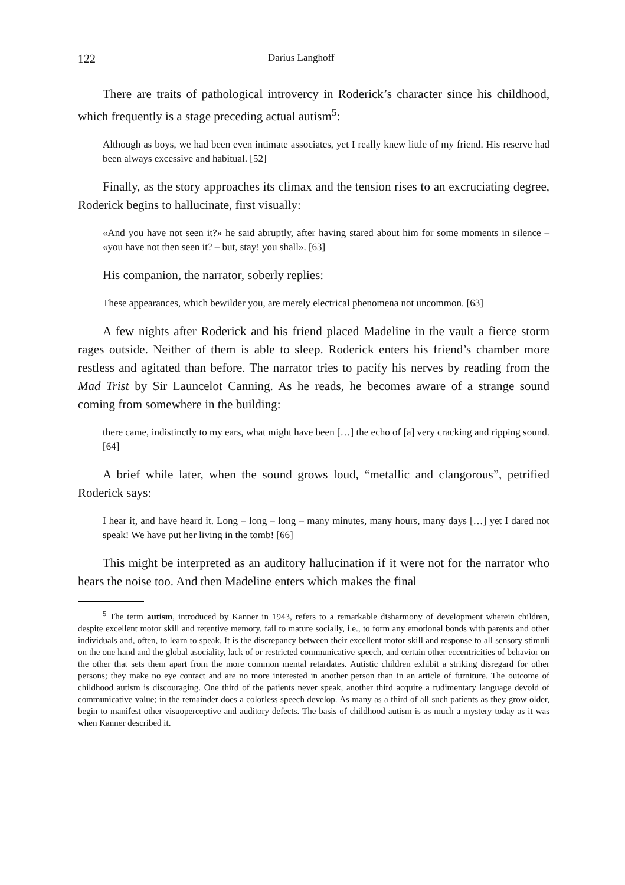122 Darius Langhoff
There are traits of pathological introvercy in Roderick’s character since his child­hood, which frequently is a stage preceding actual autism<sup>5</sup>:
Although as boys, we had been even intimate associates, yet I really knew little of my friend. His reserve had been always excessive and habitual. [52]
Finally, as the story approaches its climax and the tension rises to an excruciating degree, Roderick begins to hallucinate, first visually:
«And you have not seen it?» he said abruptly, after having stared about him for some moments in silence – «you have not then seen it? – but, stay! you shall». [63]
His companion, the narrator, soberly replies:
These appearances, which bewilder you, are merely electrical phenomena not uncommon. [63]
A few nights after Roderick and his friend placed Madeline in the vault a fierce storm rages outside. Neither of them is able to sleep. Roderick enters his friend’s chamber more restless and agitated than before. The narrator tries to pacify his nerves by reading from the Mad Trist by Sir Launcelot Canning. As he reads, he becomes aware of a strange sound coming from somewhere in the building:
there came, indistinctly to my ears, what might have been […] the echo of [a] very cracking and ripping sound. [64]
A brief while later, when the sound grows loud, “metallic and clangorous”, petri­fied Roderick says:
I hear it, and have heard it. Long – long – long – many minutes, many hours, many days […] yet I dared not speak! We have put her living in the tomb! [66]
This might be interpreted as an auditory hallucination if it were not for the narrator who hears the noise too. And then Madeline enters which makes the final
<sup>5</sup> The term autism, introduced by Kanner in 1943, refers to a remarkable disharmony of develop­ment wherein children, despite excellent motor skill and retentive memory, fail to mature socially, i.e., to form any emotional bonds with parents and other individuals and, often, to learn to speak. It is the discrepancy between their excellent motor skill and response to all sensory stimuli on the one hand and the global asociality, lack of or restricted communicative speech, and certain other eccentricities of behavior on the other that sets them apart from the more common mental retardates. Autistic children exhibit a striking disregard for other persons; they make no eye contact and are no more interested in another person than in an article of furniture. The outcome of childhood autism is discouraging. One third of the patients never speak, another third acquire a rudimentary language devoid of communicative value; in the remainder does a colorless speech develop. As many as a third of all such patients as they grow older, begin to manifest other visuoperceptive and auditory defects. The basis of childhood autism is as much a mystery today as it was when Kanner described it.